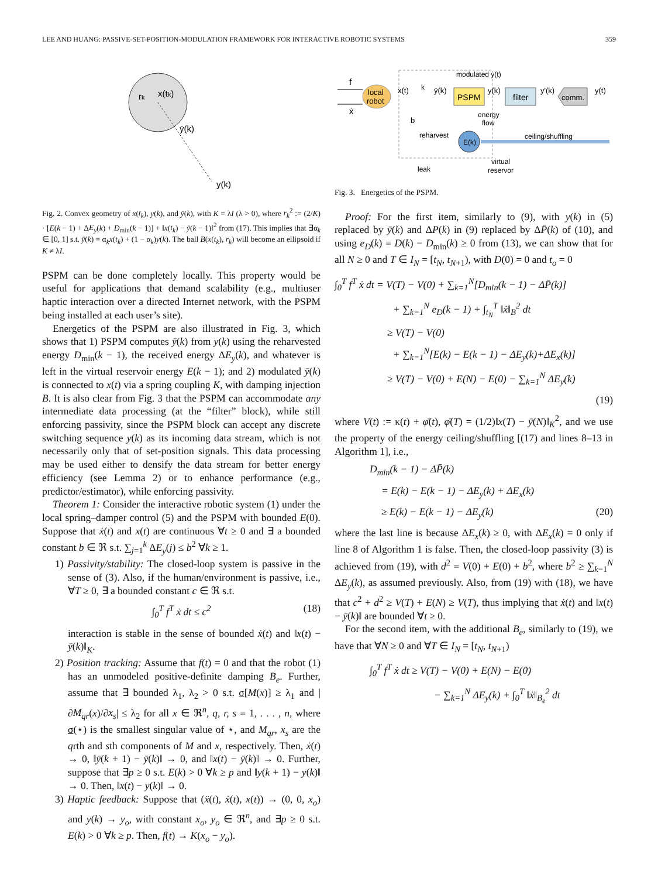LEE AND HUANG: PASSIVE-SET-POSITION-MODULATION FRAMEWORK FOR INTERACTIVE ROBOTIC SYSTEMS 359
rk
x(tk)
ȳ(k)
y(k)
Fig. 2. Convex geometry of x(t<sub>k</sub>), y(k), and ȳ(k), with K = λI (λ > 0), where r<sub>k</sub><sup>2</sup> := (2/K) · [E(k − 1) + ΔE<sub>y</sub>(k) + D<sub>min</sub>(k − 1)] + ‖x(t<sub>k</sub>) − ȳ(k − 1)‖<sup>2</sup> from (17). This implies that ∃α<sub>k</sub> ∈ [0, 1] s.t. ȳ(k) = α<sub>k</sub>x(t<sub>k</sub>) + (1 − α<sub>k</sub>)y(k). The ball B(x(t<sub>k</sub>), r<sub>k</sub>) will become an ellipsoid if K ≠ λI.
PSPM can be done completely locally. This property would be useful for applications that demand scalability (e.g., multiuser haptic interaction over a directed Internet network, with the PSPM being installed at each user’s site).
Energetics of the PSPM are also illustrated in Fig. 3, which shows that 1) PSPM computes ȳ(k) from y(k) using the reharvested energy D<sub>min</sub>(k − 1), the received energy ΔE<sub>y</sub>(k), and whatever is left in the virtual reservoir energy E(k − 1); and 2) modulated ȳ(k) is connected to x(t) via a spring coupling K, with damping injection B. It is also clear from Fig. 3 that the PSPM can accommodate any intermediate data processing (at the “filter” block), while still enforcing passivity, since the PSPM block can accept any discrete switching sequence y(k) as its incoming data stream, which is not necessarily only that of set-position signals. This data processing may be used either to densify the data stream for better energy efficiency (see Lemma 2) or to enhance performance (e.g., predictor/estimator), while enforcing passivity.
Theorem 1: Consider the interactive robotic system (1) under the local spring–damper control (5) and the PSPM with bounded E(0). Suppose that ẋ(t) and x(t) are continuous ∀t ≥ 0 and ∃ a bounded constant b ∈ ℜ s.t. ∑<sub>j=1</sub><sup>k</sup> ΔE<sub>y</sub>(j) ≤ b<sup>2</sup> ∀k ≥ 1.
1) Passivity/stability: The closed-loop system is passive in the sense of (3). Also, if the human/environment is passive, i.e., ∀T ≥ 0, ∃ a bounded constant c ∈ ℜ s.t.
∫<sub>0</sub><sup>T</sup> f<sup>T</sup> ẋ dt ≤ c<sup>2</sup> (18)
interaction is stable in the sense of bounded ẋ(t) and ‖x(t) − ȳ(k)‖<sub>K</sub>.
2) Position tracking: Assume that f(t) = 0 and that the robot (1) has an unmodeled positive-definite damping B<sub>e</sub>. Further, assume that ∃ bounded λ<sub>1</sub>, λ<sub>2</sub> > 0 s.t. σ[M(x)] ≥ λ<sub>1</sub> and |∂M<sub>qr</sub>(x)/∂x<sub>s</sub>| ≤ λ<sub>2</sub> for all x ∈ ℜ<sup>n</sup>, q, r, s = 1, . . . , n, where σ(⋆) is the smallest singular value of ⋆, and M<sub>qr</sub>, x<sub>s</sub> are the qrth and sth components of M and x, respectively. Then, ẋ(t) → 0, ‖ȳ(k + 1) − ȳ(k)‖ → 0, and ‖x(t) − ȳ(k)‖ → 0. Further, suppose that ∃p ≥ 0 s.t. E(k) > 0 ∀k ≥ p and ‖y(k + 1) − y(k)‖ → 0. Then, ‖x(t) − y(k)‖ → 0.
3) Haptic feedback: Suppose that (ẍ(t), ẋ(t), x(t)) → (0, 0, x<sub>o</sub>) and y(k) → y<sub>o</sub>, with constant x<sub>o</sub>, y<sub>o</sub> ∈ ℜ<sup>n</sup>, and ∃p ≥ 0 s.t. E(k) > 0 ∀k ≥ p. Then, f(t) → K(x<sub>o</sub> − y<sub>o</sub>).
f
ẋ
local
robot
x(t)
k
ȳ(k)
PSPM
modulated y(t)
y(k)
filter
y'(k)
comm.
y(t)
b
energy
flow
reharvest
E(k)
ceiling/shuffling
leak
virtual
reservor
Fig. 3. Energetics of the PSPM.
Proof: For the first item, similarly to (9), with y(k) in (5) replaced by ȳ(k) and ΔP(k) in (9) replaced by ΔP̄(k) of (10), and using e<sub>D</sub>(k) = D(k) − D<sub>min</sub>(k) ≥ 0 from (13), we can show that for all N ≥ 0 and T ∈ I<sub>N</sub> = [t<sub>N</sub>, t<sub>N+1</sub>), with D(0) = 0 and t<sub>o</sub> = 0
∫<sub>0</sub><sup>T</sup> f<sup>T</sup> ẋ dt = V(T) − V(0) + ∑<sub>k=1</sub><sup>N</sup>[D<sub>min</sub>(k − 1) − ΔP̄(k)]
+ ∑<sub>k=1</sub><sup>N</sup> e<sub>D</sub>(k − 1) + ∫<sub>t<sub>N</sub></sub><sup>T</sup> ‖ẋ‖<sub>B</sub><sup>2</sup> dt
≥ V(T) − V(0)
+ ∑<sub>k=1</sub><sup>N</sup>[E(k) − E(k − 1) − ΔE<sub>y</sub>(k)+ΔE<sub>x</sub>(k)]
≥ V(T) − V(0) + E(N) − E(0) − ∑<sub>k=1</sub><sup>N</sup> ΔE<sub>y</sub>(k)
(19)
where V(t) := κ(t) + φ̄(t), φ̄(T) = (1/2)‖x(T) − ȳ(N)‖<sub>K</sub><sup>2</sup>, and we use the property of the energy ceiling/shuffling [(17) and lines 8–13 in Algorithm 1], i.e.,
D<sub>min</sub>(k − 1) − ΔP̄(k)
= E(k) − E(k − 1) − ΔE<sub>y</sub>(k) + ΔE<sub>x</sub>(k)
≥ E(k) − E(k − 1) − ΔE<sub>y</sub>(k) (20)
where the last line is because ΔE<sub>x</sub>(k) ≥ 0, with ΔE<sub>x</sub>(k) = 0 only if line 8 of Algorithm 1 is false. Then, the closed-loop passivity (3) is achieved from (19), with d<sup>2</sup> = V(0) + E(0) + b<sup>2</sup>, where b<sup>2</sup> ≥ ∑<sub>k=1</sub><sup>N</sup> ΔE<sub>y</sub>(k), as assumed previously. Also, from (19) with (18), we have that c<sup>2</sup> + d<sup>2</sup> ≥ V(T) + E(N) ≥ V(T), thus implying that ẋ(t) and ‖x(t) − ȳ(k)‖ are bounded ∀t ≥ 0.
For the second item, with the additional B<sub>e</sub>, similarly to (19), we have that ∀N ≥ 0 and ∀T ∈ I<sub>N</sub> = [t<sub>N</sub>, t<sub>N+1</sub>)
∫<sub>0</sub><sup>T</sup> f<sup>T</sup> ẋ dt ≥ V(T) − V(0) + E(N) − E(0)
− ∑<sub>k=1</sub><sup>N</sup> ΔE<sub>y</sub>(k) + ∫<sub>0</sub><sup>T</sup> ‖ẋ‖<sub>B<sub>e</sub></sub><sup>2</sup> dt